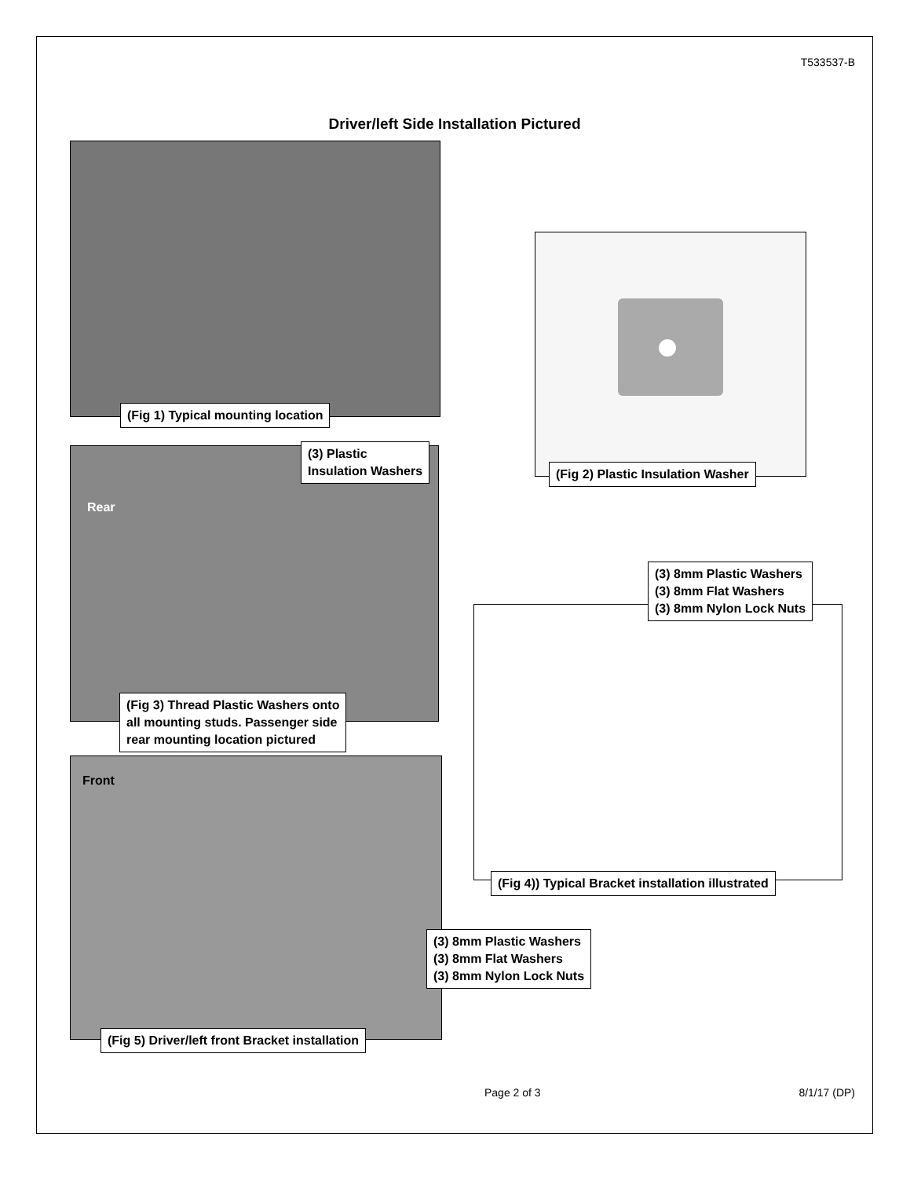T533537-B
Driver/left Side Installation Pictured
(Fig 1) Typical mounting location
(Fig 2) Plastic Insulation Washer
(3) Plastic
Insulation Washers
Rear
(Fig 3) Thread Plastic Washers onto
all mounting studs. Passenger side
rear mounting location pictured
(3) 8mm Plastic Washers
(3) 8mm Flat Washers
(3) 8mm Nylon Lock Nuts
(Fig 4)) Typical Bracket installation illustrated
Front
(3) 8mm Plastic Washers
(3) 8mm Flat Washers
(3) 8mm Nylon Lock Nuts
(Fig 5) Driver/left front Bracket installation
Page 2 of 3 8/1/17 (DP)